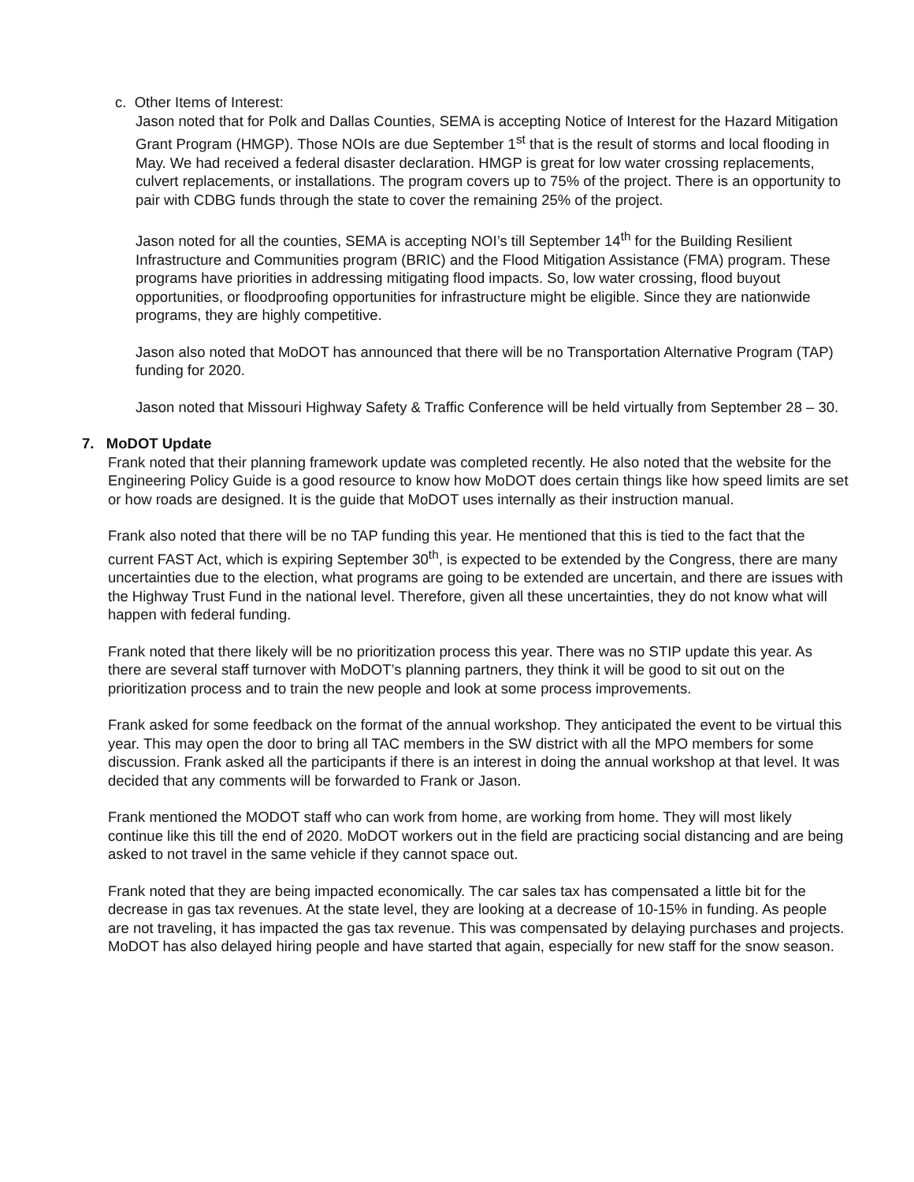c. Other Items of Interest:
Jason noted that for Polk and Dallas Counties, SEMA is accepting Notice of Interest for the Hazard Mitigation Grant Program (HMGP). Those NOIs are due September 1<sup>st</sup> that is the result of storms and local flooding in May. We had received a federal disaster declaration. HMGP is great for low water crossing replacements, culvert replacements, or installations. The program covers up to 75% of the project. There is an opportunity to pair with CDBG funds through the state to cover the remaining 25% of the project.
Jason noted for all the counties, SEMA is accepting NOI’s till September 14<sup>th</sup> for the Building Resilient Infrastructure and Communities program (BRIC) and the Flood Mitigation Assistance (FMA) program. These programs have priorities in addressing mitigating flood impacts. So, low water crossing, flood buyout opportunities, or floodproofing opportunities for infrastructure might be eligible. Since they are nationwide programs, they are highly competitive.
Jason also noted that MoDOT has announced that there will be no Transportation Alternative Program (TAP) funding for 2020.
Jason noted that Missouri Highway Safety & Traffic Conference will be held virtually from September 28 – 30.
7. MoDOT Update
Frank noted that their planning framework update was completed recently. He also noted that the website for the Engineering Policy Guide is a good resource to know how MoDOT does certain things like how speed limits are set or how roads are designed. It is the guide that MoDOT uses internally as their instruction manual.
Frank also noted that there will be no TAP funding this year. He mentioned that this is tied to the fact that the current FAST Act, which is expiring September 30<sup>th</sup>, is expected to be extended by the Congress, there are many uncertainties due to the election, what programs are going to be extended are uncertain, and there are issues with the Highway Trust Fund in the national level. Therefore, given all these uncertainties, they do not know what will happen with federal funding.
Frank noted that there likely will be no prioritization process this year. There was no STIP update this year. As there are several staff turnover with MoDOT’s planning partners, they think it will be good to sit out on the prioritization process and to train the new people and look at some process improvements.
Frank asked for some feedback on the format of the annual workshop. They anticipated the event to be virtual this year. This may open the door to bring all TAC members in the SW district with all the MPO members for some discussion. Frank asked all the participants if there is an interest in doing the annual workshop at that level. It was decided that any comments will be forwarded to Frank or Jason.
Frank mentioned the MODOT staff who can work from home, are working from home. They will most likely continue like this till the end of 2020. MoDOT workers out in the field are practicing social distancing and are being asked to not travel in the same vehicle if they cannot space out.
Frank noted that they are being impacted economically. The car sales tax has compensated a little bit for the decrease in gas tax revenues. At the state level, they are looking at a decrease of 10-15% in funding. As people are not traveling, it has impacted the gas tax revenue. This was compensated by delaying purchases and projects. MoDOT has also delayed hiring people and have started that again, especially for new staff for the snow season.